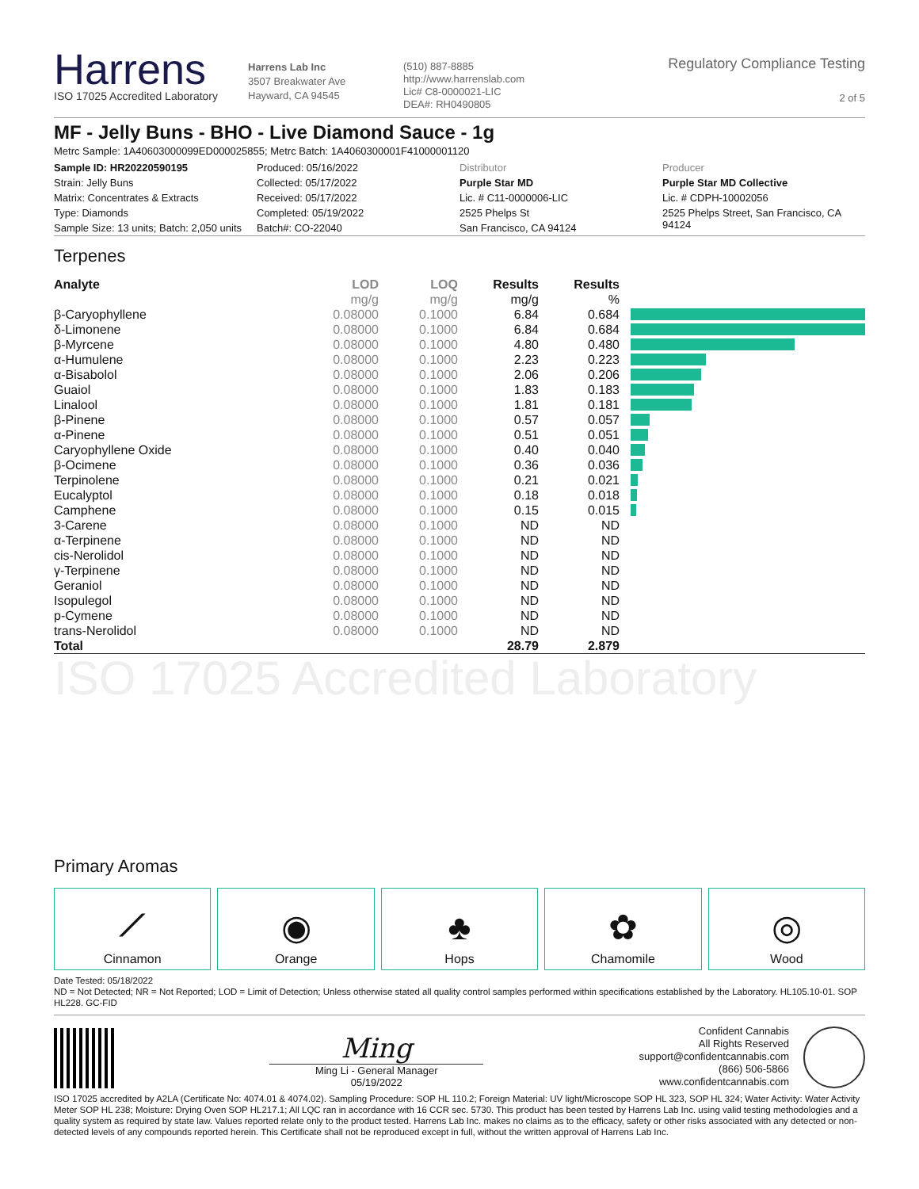Harrens
ISO 17025 Accredited Laboratory
Harrens Lab Inc
3507 Breakwater Ave
Hayward, CA 94545
(510) 887-8885
http://www.harrenslab.com
Lic# C8-0000021-LIC
DEA#: RH0490805
Regulatory Compliance Testing
2 of 5
MF - Jelly Buns - BHO - Live Diamond Sauce - 1g
Metrc Sample: 1A40603000099ED000025855; Metrc Batch: 1A4060300001F41000001120
| Sample ID: HR20220590195 | Produced: 05/16/2022 | Distributor | Producer |
| Strain: Jelly Buns | Collected: 05/17/2022 | Purple Star MD | Purple Star MD Collective |
| Matrix: Concentrates & Extracts | Received: 05/17/2022 | Lic. # C11-0000006-LIC | Lic. # CDPH-10002056 |
| Type: Diamonds | Completed: 05/19/2022 | 2525 Phelps St | 2525 Phelps Street, San Francisco, CA 94124 |
| Sample Size: 13 units; Batch: 2,050 units | Batch#: CO-22040 | San Francisco, CA 94124 | |
Terpenes
| Analyte | LOD | LOQ | Results | Results | |
| --- | --- | --- | --- | --- | --- |
| | mg/g | mg/g | mg/g | % | |
| β-Caryophyllene | 0.08000 | 0.1000 | 6.84 | 0.684 | |
| δ-Limonene | 0.08000 | 0.1000 | 6.84 | 0.684 | |
| β-Myrcene | 0.08000 | 0.1000 | 4.80 | 0.480 | |
| α-Humulene | 0.08000 | 0.1000 | 2.23 | 0.223 | |
| α-Bisabolol | 0.08000 | 0.1000 | 2.06 | 0.206 | |
| Guaiol | 0.08000 | 0.1000 | 1.83 | 0.183 | |
| Linalool | 0.08000 | 0.1000 | 1.81 | 0.181 | |
| β-Pinene | 0.08000 | 0.1000 | 0.57 | 0.057 | |
| α-Pinene | 0.08000 | 0.1000 | 0.51 | 0.051 | |
| Caryophyllene Oxide | 0.08000 | 0.1000 | 0.40 | 0.040 | |
| β-Ocimene | 0.08000 | 0.1000 | 0.36 | 0.036 | |
| Terpinolene | 0.08000 | 0.1000 | 0.21 | 0.021 | |
| Eucalyptol | 0.08000 | 0.1000 | 0.18 | 0.018 | |
| Camphene | 0.08000 | 0.1000 | 0.15 | 0.015 | |
| 3-Carene | 0.08000 | 0.1000 | ND | ND | |
| α-Terpinene | 0.08000 | 0.1000 | ND | ND | |
| cis-Nerolidol | 0.08000 | 0.1000 | ND | ND | |
| γ-Terpinene | 0.08000 | 0.1000 | ND | ND | |
| Geraniol | 0.08000 | 0.1000 | ND | ND | |
| Isopulegol | 0.08000 | 0.1000 | ND | ND | |
| p-Cymene | 0.08000 | 0.1000 | ND | ND | |
| trans-Nerolidol | 0.08000 | 0.1000 | ND | ND | |
| Total | | | 28.79 | 2.879 | |
ISO 17025 Accredited Laboratory
Primary Aromas
⟋
Cinnamon
◉
Orange
♣
Hops
✿
Chamomile
◎
Wood
Date Tested: 05/18/2022
ND = Not Detected; NR = Not Reported; LOD = Limit of Detection; Unless otherwise stated all quality control samples performed within specifications established by the Laboratory. HL105.10-01. SOP HL228. GC-FID
Ming
Ming Li - General Manager
05/19/2022
Confident Cannabis
All Rights Reserved
support@confidentcannabis.com
(866) 506-5866
www.confidentcannabis.com
ISO 17025 accredited by A2LA (Certificate No: 4074.01 & 4074.02). Sampling Procedure: SOP HL 110.2; Foreign Material: UV light/Microscope SOP HL 323, SOP HL 324; Water Activity: Water Activity Meter SOP HL 238; Moisture: Drying Oven SOP HL217.1; All LQC ran in accordance with 16 CCR sec. 5730. This product has been tested by Harrens Lab Inc. using valid testing methodologies and a quality system as required by state law. Values reported relate only to the product tested. Harrens Lab Inc. makes no claims as to the efficacy, safety or other risks associated with any detected or non-detected levels of any compounds reported herein. This Certificate shall not be reproduced except in full, without the written approval of Harrens Lab Inc.